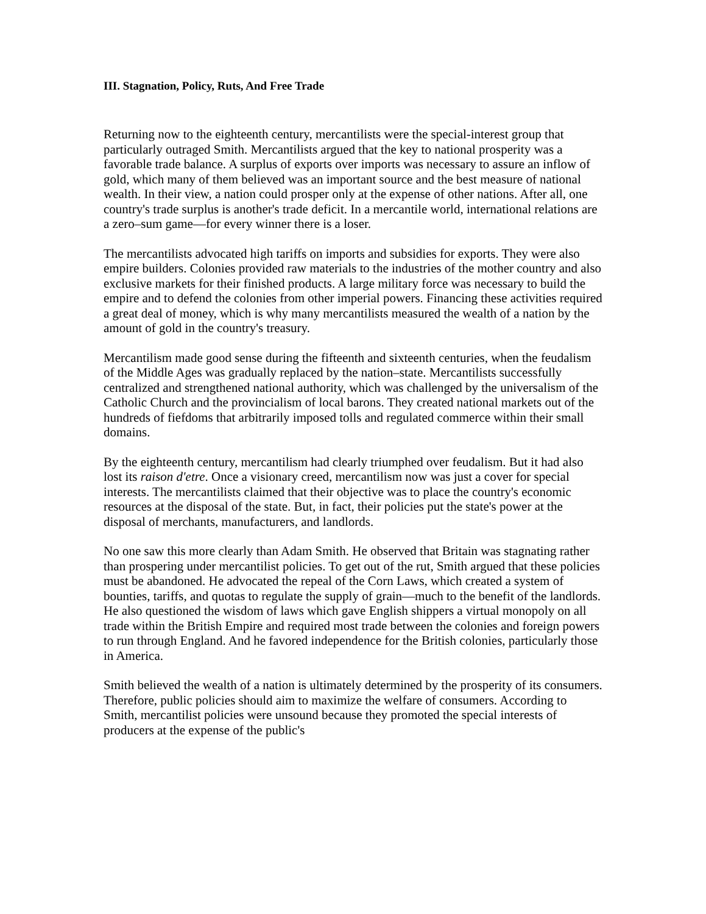III. Stagnation, Policy, Ruts, And Free Trade
Returning now to the eighteenth century, mercantilists were the special-interest group that particularly outraged Smith. Mercantilists argued that the key to national prosperity was a favorable trade balance. A surplus of exports over imports was necessary to assure an inflow of gold, which many of them believed was an important source and the best measure of national wealth. In their view, a nation could prosper only at the expense of other nations. After all, one country's trade surplus is another's trade deficit. In a mercantile world, international relations are a zero–sum game—for every winner there is a loser.
The mercantilists advocated high tariffs on imports and subsidies for exports. They were also empire builders. Colonies provided raw materials to the industries of the mother country and also exclusive markets for their finished products. A large military force was necessary to build the empire and to defend the colonies from other imperial powers. Financing these activities required a great deal of money, which is why many mercantilists measured the wealth of a nation by the amount of gold in the country's treasury.
Mercantilism made good sense during the fifteenth and sixteenth centuries, when the feudalism of the Middle Ages was gradually replaced by the nation–state. Mercantilists successfully centralized and strengthened national authority, which was challenged by the universalism of the Catholic Church and the provincialism of local barons. They created national markets out of the hundreds of fiefdoms that arbitrarily imposed tolls and regulated commerce within their small domains.
By the eighteenth century, mercantilism had clearly triumphed over feudalism. But it had also lost its raison d'etre. Once a visionary creed, mercantilism now was just a cover for special interests. The mercantilists claimed that their objective was to place the country's economic resources at the disposal of the state. But, in fact, their policies put the state's power at the disposal of merchants, manufacturers, and landlords.
No one saw this more clearly than Adam Smith. He observed that Britain was stagnating rather than prospering under mercantilist policies. To get out of the rut, Smith argued that these policies must be abandoned. He advocated the repeal of the Corn Laws, which created a system of bounties, tariffs, and quotas to regulate the supply of grain—much to the benefit of the landlords. He also questioned the wisdom of laws which gave English shippers a virtual monopoly on all trade within the British Empire and required most trade between the colonies and foreign powers to run through England. And he favored independence for the British colonies, particularly those in America.
Smith believed the wealth of a nation is ultimately determined by the prosperity of its consumers. Therefore, public policies should aim to maximize the welfare of consumers. According to Smith, mercantilist policies were unsound because they promoted the special interests of producers at the expense of the public's